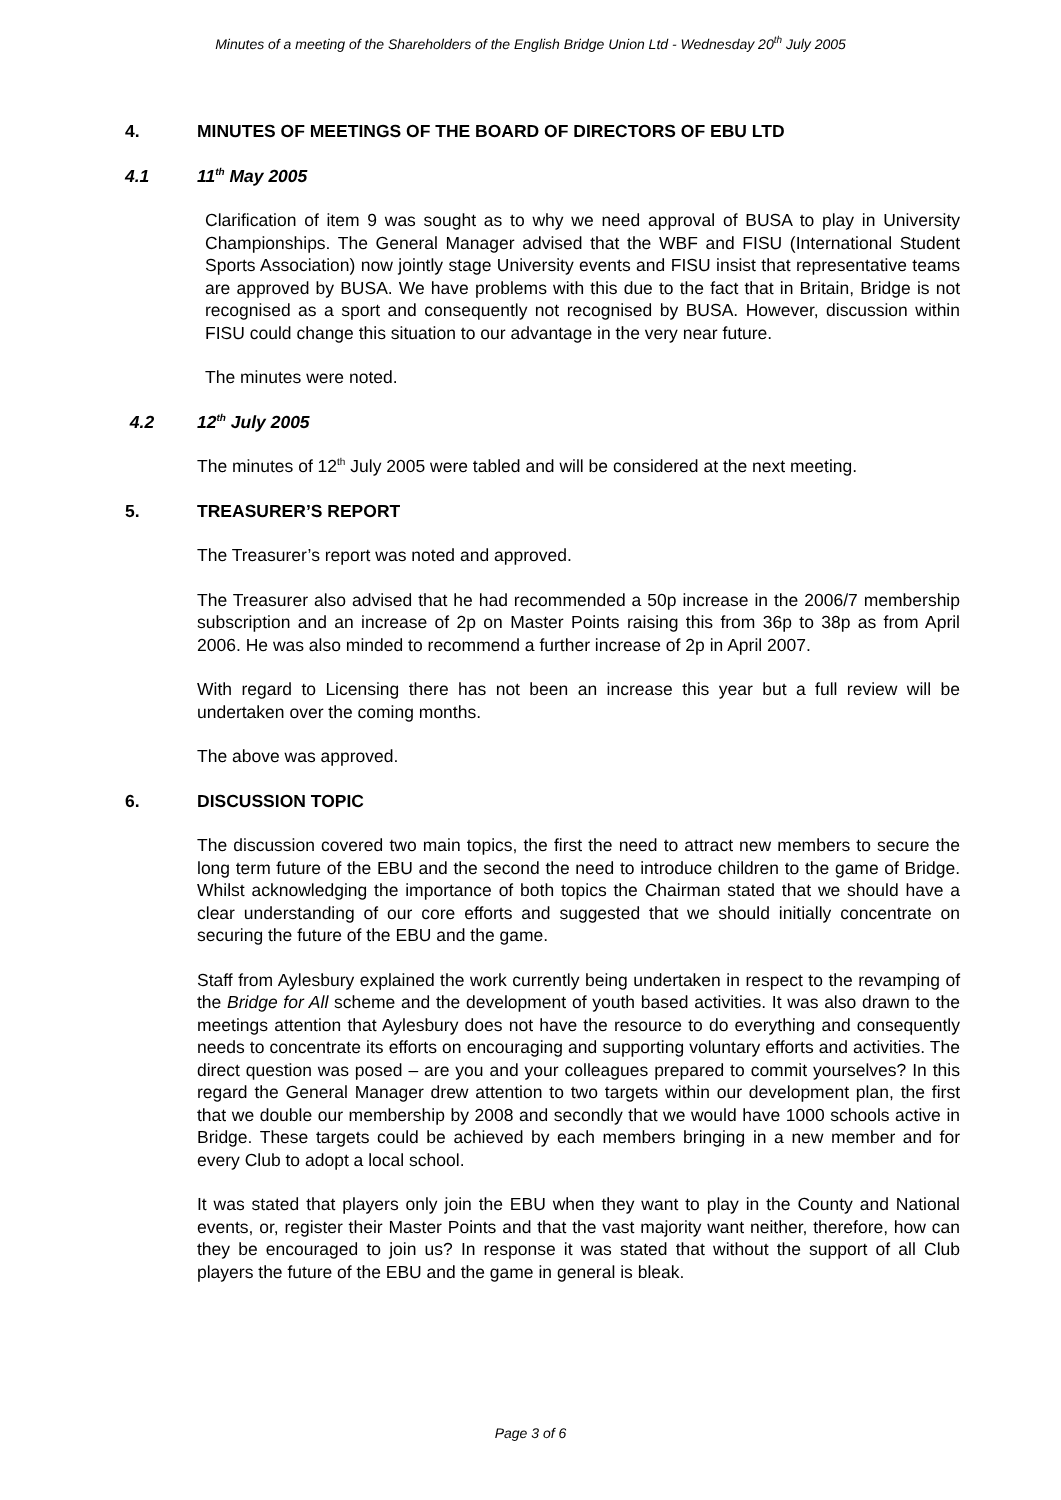Minutes of a meeting of the Shareholders of the English Bridge Union Ltd - Wednesday 20<sup>th</sup> July 2005
4. MINUTES OF MEETINGS OF THE BOARD OF DIRECTORS OF EBU LTD
4.1 11<sup>th</sup> May 2005
Clarification of item 9 was sought as to why we need approval of BUSA to play in University Championships. The General Manager advised that the WBF and FISU (International Student Sports Association) now jointly stage University events and FISU insist that representative teams are approved by BUSA. We have problems with this due to the fact that in Britain, Bridge is not recognised as a sport and consequently not recognised by BUSA. However, discussion within FISU could change this situation to our advantage in the very near future.
The minutes were noted.
4.2 12<sup>th</sup> July 2005
The minutes of 12<sup>th</sup> July 2005 were tabled and will be considered at the next meeting.
5. TREASURER’S REPORT
The Treasurer’s report was noted and approved.
The Treasurer also advised that he had recommended a 50p increase in the 2006/7 membership subscription and an increase of 2p on Master Points raising this from 36p to 38p as from April 2006. He was also minded to recommend a further increase of 2p in April 2007.
With regard to Licensing there has not been an increase this year but a full review will be undertaken over the coming months.
The above was approved.
6. DISCUSSION TOPIC
The discussion covered two main topics, the first the need to attract new members to secure the long term future of the EBU and the second the need to introduce children to the game of Bridge. Whilst acknowledging the importance of both topics the Chairman stated that we should have a clear understanding of our core efforts and suggested that we should initially concentrate on securing the future of the EBU and the game.
Staff from Aylesbury explained the work currently being undertaken in respect to the revamping of the Bridge for All scheme and the development of youth based activities. It was also drawn to the meetings attention that Aylesbury does not have the resource to do everything and consequently needs to concentrate its efforts on encouraging and supporting voluntary efforts and activities. The direct question was posed – are you and your colleagues prepared to commit yourselves? In this regard the General Manager drew attention to two targets within our development plan, the first that we double our membership by 2008 and secondly that we would have 1000 schools active in Bridge. These targets could be achieved by each members bringing in a new member and for every Club to adopt a local school.
It was stated that players only join the EBU when they want to play in the County and National events, or, register their Master Points and that the vast majority want neither, therefore, how can they be encouraged to join us? In response it was stated that without the support of all Club players the future of the EBU and the game in general is bleak.
Page 3 of 6